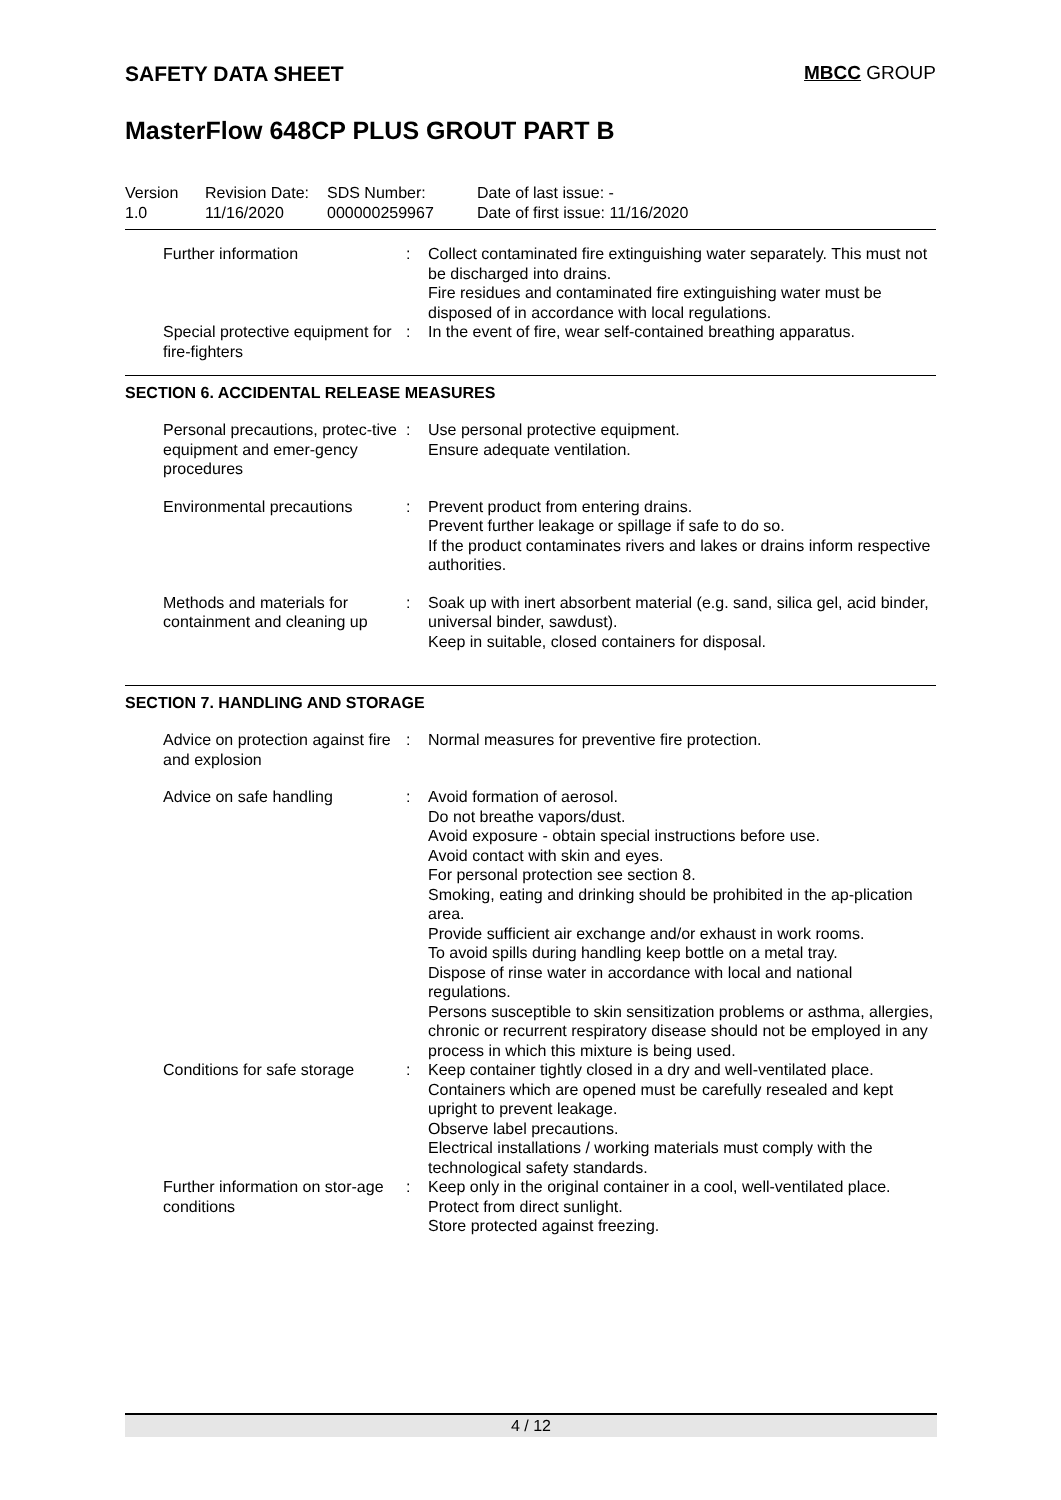SAFETY DATA SHEET MBCC GROUP
MasterFlow 648CP PLUS GROUT PART B
Version
1.0
Revision Date:
11/16/2020
SDS Number:
000000259967
Date of last issue: -
Date of first issue: 11/16/2020
Further information : Collect contaminated fire extinguishing water separately. This must not be discharged into drains.
Fire residues and contaminated fire extinguishing water must be disposed of in accordance with local regulations.
Special protective equipment for fire-fighters
: In the event of fire, wear self-contained breathing apparatus.
SECTION 6. ACCIDENTAL RELEASE MEASURES
Personal precautions, protec-tive equipment and emer-gency procedures
: Use personal protective equipment.
Ensure adequate ventilation.
Environmental precautions : Prevent product from entering drains.
Prevent further leakage or spillage if safe to do so.
If the product contaminates rivers and lakes or drains inform respective authorities.
Methods and materials for containment and cleaning up
: Soak up with inert absorbent material (e.g. sand, silica gel, acid binder, universal binder, sawdust).
Keep in suitable, closed containers for disposal.
SECTION 7. HANDLING AND STORAGE
Advice on protection against fire and explosion
: Normal measures for preventive fire protection.
Advice on safe handling : Avoid formation of aerosol.
Do not breathe vapors/dust.
Avoid exposure - obtain special instructions before use.
Avoid contact with skin and eyes.
For personal protection see section 8.
Smoking, eating and drinking should be prohibited in the ap-plication area.
Provide sufficient air exchange and/or exhaust in work rooms.
To avoid spills during handling keep bottle on a metal tray.
Dispose of rinse water in accordance with local and national regulations.
Persons susceptible to skin sensitization problems or asthma, allergies, chronic or recurrent respiratory disease should not be employed in any process in which this mixture is being used.
Conditions for safe storage
: Keep container tightly closed in a dry and well-ventilated place.
Containers which are opened must be carefully resealed and kept upright to prevent leakage.
Observe label precautions.
Electrical installations / working materials must comply with the technological safety standards.
Further information on stor-age conditions
: Keep only in the original container in a cool, well-ventilated place.
Protect from direct sunlight.
Store protected against freezing.
4 / 12